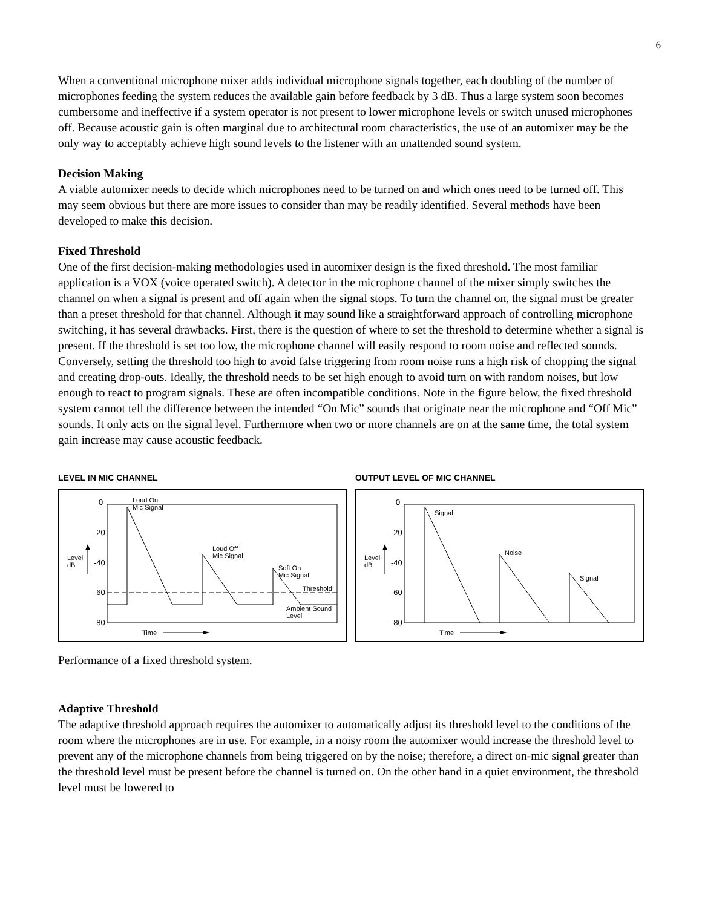6
When a conventional microphone mixer adds individual microphone signals together, each doubling of the number of microphones feeding the system reduces the available gain before feedback by 3 dB. Thus a large system soon becomes cumbersome and ineffective if a system operator is not present to lower microphone levels or switch unused microphones off. Because acoustic gain is often marginal due to architectural room characteristics, the use of an automixer may be the only way to acceptably achieve high sound levels to the listener with an unattended sound system.
Decision Making
A viable automixer needs to decide which microphones need to be turned on and which ones need to be turned off. This may seem obvious but there are more issues to consider than may be readily identified. Several methods have been developed to make this decision.
Fixed Threshold
One of the first decision-making methodologies used in automixer design is the fixed threshold. The most familiar application is a VOX (voice operated switch). A detector in the microphone channel of the mixer simply switches the channel on when a signal is present and off again when the signal stops. To turn the channel on, the signal must be greater than a preset threshold for that channel. Although it may sound like a straightforward approach of controlling microphone switching, it has several drawbacks. First, there is the question of where to set the threshold to determine whether a signal is present. If the threshold is set too low, the microphone channel will easily respond to room noise and reflected sounds. Conversely, setting the threshold too high to avoid false triggering from room noise runs a high risk of chopping the signal and creating drop-outs. Ideally, the threshold needs to be set high enough to avoid turn on with random noises, but low enough to react to program signals. These are often incompatible conditions. Note in the figure below, the fixed threshold system cannot tell the difference between the intended “On Mic” sounds that originate near the microphone and “Off Mic” sounds. It only acts on the signal level. Furthermore when two or more channels are on at the same time, the total system gain increase may cause acoustic feedback.
LEVEL IN MIC CHANNEL
0
-20
-40
-60
-80
Level
dB
Loud On
Mic Signal
Loud Off
Mic Signal
Soft On
Mic Signal
Threshold
Ambient Sound
Level
Time
OUTPUT LEVEL OF MIC CHANNEL
0
-20
-40
-60
-80
Level
dB
Signal
Noise
Signal
Time
Performance of a fixed threshold system.
Adaptive Threshold
The adaptive threshold approach requires the automixer to automatically adjust its threshold level to the conditions of the room where the microphones are in use. For example, in a noisy room the automixer would increase the threshold level to prevent any of the microphone channels from being triggered on by the noise; therefore, a direct on-mic signal greater than the threshold level must be present before the channel is turned on. On the other hand in a quiet environment, the threshold level must be lowered to